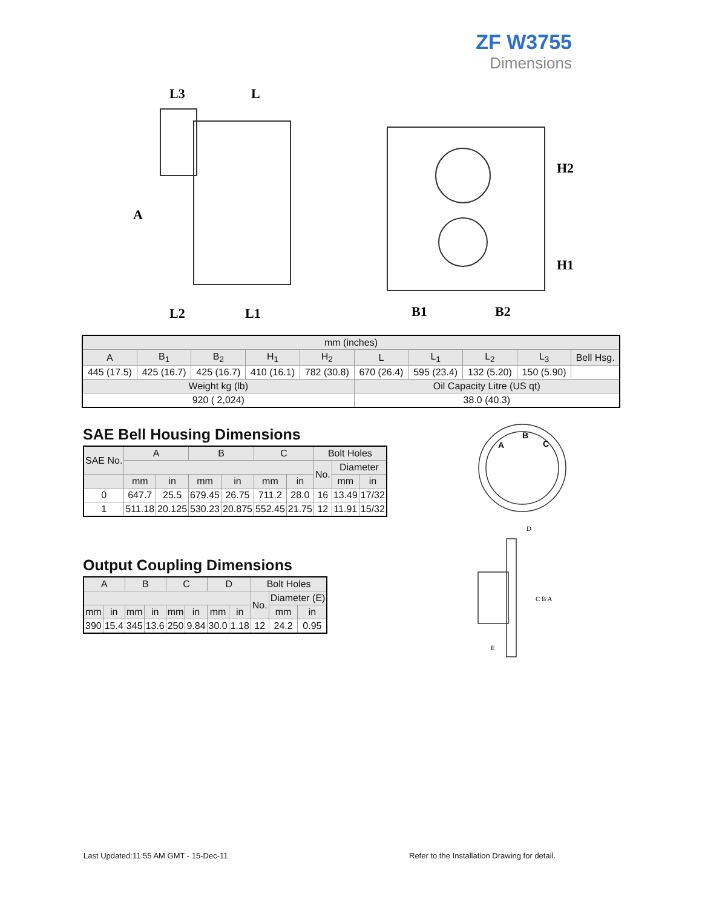ZF W3755
Dimensions
L3
L
A
L2
L1
B1
B2
H2
H1
| mm (inches) | | | | | | | | | |
| --- | --- | --- | --- | --- | --- | --- | --- | --- | --- |
| A | B<sub>1</sub> | B<sub>2</sub> | H<sub>1</sub> | H<sub>2</sub> | L | L<sub>1</sub> | L<sub>2</sub> | L<sub>3</sub> | Bell Hsg. |
| 445 (17.5) | 425 (16.7) | 425 (16.7) | 410 (16.1) | 782 (30.8) | 670 (26.4) | 595 (23.4) | 132 (5.20) | 150 (5.90) | |
| Weight kg (lb) | | | | | Oil Capacity Litre (US qt) | | | | |
| 920 ( 2,024) | | | | | 38.0 (40.3) | | | | |
SAE Bell Housing Dimensions
| SAE No. | A | | B | | C | | Bolt Holes | | |
| --- | --- | --- | --- | --- | --- | --- | --- | --- | --- |
| | | | | | | | No. | Diameter | |
| | mm | in | mm | in | mm | in | | mm | in |
| 0 | 647.7 | 25.5 | 679.45 | 26.75 | 711.2 | 28.0 | 16 | 13.49 | 17/32 |
| 1 | 511.18 | 20.125 | 530.23 | 20.875 | 552.45 | 21.75 | 12 | 11.91 | 15/32 |
Output Coupling Dimensions
| A | | B | | C | | D | | Bolt Holes | | |
| --- | --- | --- | --- | --- | --- | --- | --- | --- | --- | --- |
| | | | | | | | | No. | Diameter (E) | |
| mm | in | mm | in | mm | in | mm | in | | mm | in |
| 390 | 15.4 | 345 | 13.6 | 250 | 9.84 | 30.0 | 1.18 | 12 | 24.2 | 0.95 |
A
B
C
D
C B A
E
Last Updated:11:55 AM GMT - 15-Dec-11
Refer to the Installation Drawing for detail.